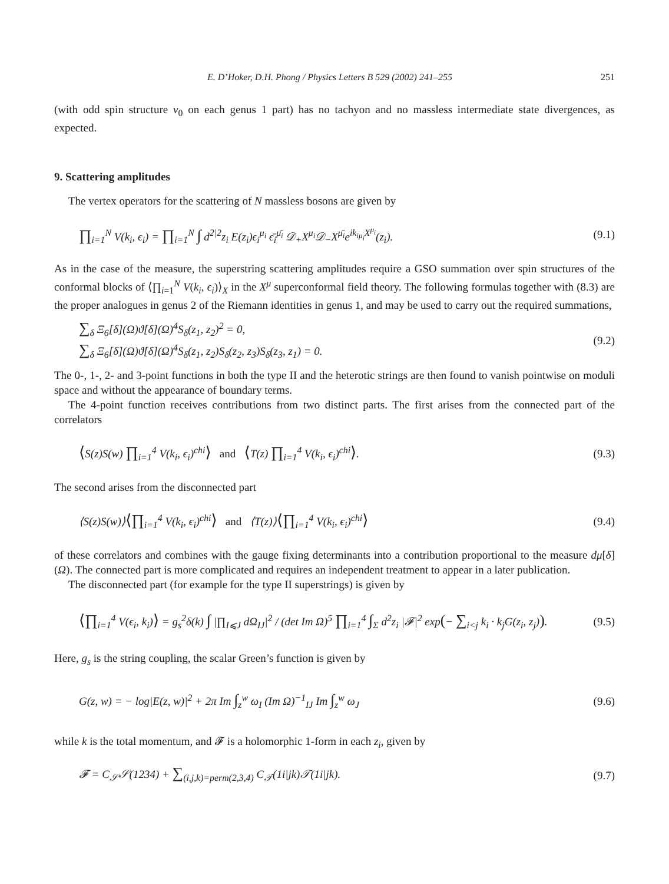E. D’Hoker, D.H. Phong / Physics Letters B 529 (2002) 241–255 251
(with odd spin structure ν<sub>0</sub> on each genus 1 part) has no tachyon and no massless intermediate state divergences, as expected.
9. Scattering amplitudes
The vertex operators for the scattering of N massless bosons are given by
∏<sub>i=1</sub><sup>N</sup> V(k<sub>i</sub>, ϵ<sub>i</sub>) = ∏<sub>i=1</sub><sup>N</sup> ∫ d<sup>2|2</sup>z<sub>i</sub> E(z<sub>i</sub>)ϵ<sub>i</sub><sup>μ<sub>i</sub></sup> ϵ̄<sub>i</sub><sup>μ̄<sub>i</sub></sup> 𝒟<sub>+</sub>X<sup>μ<sub>i</sub></sup>𝒟<sub>−</sub>X<sup>μ̄<sub>i</sub></sup>e<sup>ik<sub>iμ<sub>i</sub></sub>X<sup>μ<sub>i</sub></sup></sup>(z<sub>i</sub>).
(9.1)
As in the case of the measure, the superstring scattering amplitudes require a GSO summation over spin structures of the conformal blocks of ⟨∏<sub>i=1</sub><sup>N</sup> V(k<sub>i</sub>, ϵ<sub>i</sub>)⟩<sub>X</sub> in the X<sup>μ</sup> superconformal field theory. The following formulas together with (8.3) are the proper analogues in genus 2 of the Riemann identities in genus 1, and may be used to carry out the required summations,
∑<sub>δ</sub> Ξ<sub>6</sub>[δ](Ω)ϑ[δ](Ω)<sup>4</sup>S<sub>δ</sub>(z<sub>1</sub>, z<sub>2</sub>)<sup>2</sup> = 0,
∑<sub>δ</sub> Ξ<sub>6</sub>[δ](Ω)ϑ[δ](Ω)<sup>4</sup>S<sub>δ</sub>(z<sub>1</sub>, z<sub>2</sub>)S<sub>δ</sub>(z<sub>2</sub>, z<sub>3</sub>)S<sub>δ</sub>(z<sub>3</sub>, z<sub>1</sub>) = 0.
(9.2)
The 0-, 1-, 2- and 3-point functions in both the type II and the heterotic strings are then found to vanish pointwise on moduli space and without the appearance of boundary terms.
The 4-point function receives contributions from two distinct parts. The first arises from the connected part of the correlators
⟨S(z)S(w) ∏<sub>i=1</sub><sup>4</sup> V(k<sub>i</sub>, ϵ<sub>i</sub>)<sup>chi</sup>⟩ and ⟨T(z) ∏<sub>i=1</sub><sup>4</sup> V(k<sub>i</sub>, ϵ<sub>i</sub>)<sup>chi</sup>⟩.
(9.3)
The second arises from the disconnected part
⟨S(z)S(w)⟩⟨∏<sub>i=1</sub><sup>4</sup> V(k<sub>i</sub>, ϵ<sub>i</sub>)<sup>chi</sup>⟩ and ⟨T(z)⟩⟨∏<sub>i=1</sub><sup>4</sup> V(k<sub>i</sub>, ϵ<sub>i</sub>)<sup>chi</sup>⟩
(9.4)
of these correlators and combines with the gauge fixing determinants into a contribution proportional to the measure dμ[δ](Ω). The connected part is more complicated and requires an independent treatment to appear in a later publication.
The disconnected part (for example for the type II superstrings) is given by
⟨∏<sub>i=1</sub><sup>4</sup> V(ϵ<sub>i</sub>, k<sub>i</sub>)⟩ = g<sub>s</sub><sup>2</sup>δ(k) ∫ |∏<sub>I⩽J</sub> dΩ<sub>IJ</sub>|<sup>2</sup> / (det Im Ω)<sup>5</sup> ∏<sub>i=1</sub><sup>4</sup> ∫<sub>Σ</sub> d<sup>2</sup>z<sub>i</sub> |𝓕|<sup>2</sup> exp(− ∑<sub>i<j</sub> k<sub>i</sub> · k<sub>j</sub>G(z<sub>i</sub>, z<sub>j</sub>)).
(9.5)
Here, g<sub>s</sub> is the string coupling, the scalar Green’s function is given by
G(z, w) = − log|E(z, w)|<sup>2</sup> + 2π Im ∫<sub>z</sub><sup>w</sup> ω<sub>I</sub> (Im Ω)<sup>−1</sup><sub>IJ</sub> Im ∫<sub>z</sub><sup>w</sup> ω<sub>J</sub>
(9.6)
while k is the total momentum, and 𝓕 is a holomorphic 1-form in each z<sub>i</sub>, given by
𝓕 = C<sub>𝒮</sub>𝒮(1234) + ∑<sub>(i,j,k)=perm(2,3,4)</sub> C<sub>𝒯</sub>(1i|jk)𝒯(1i|jk).
(9.7)